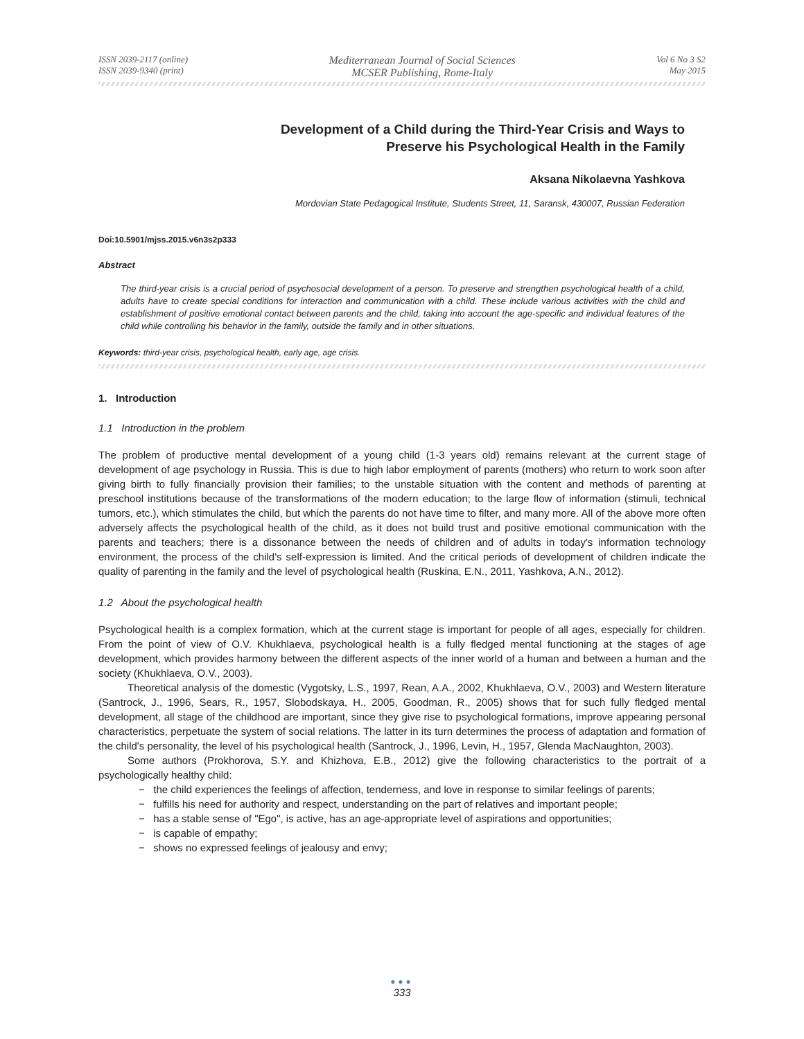ISSN 2039-2117 (online)
ISSN 2039-9340 (print)
Mediterranean Journal of Social Sciences
MCSER Publishing, Rome-Italy
Vol 6 No 3 S2
May 2015
Development of a Child during the Third-Year Crisis and Ways to
Preserve his Psychological Health in the Family
Aksana Nikolaevna Yashkova
Mordovian State Pedagogical Institute, Students Street, 11, Saransk, 430007, Russian Federation
Doi:10.5901/mjss.2015.v6n3s2p333
Abstract
The third-year crisis is a crucial period of psychosocial development of a person. To preserve and strengthen psychological health of a child, adults have to create special conditions for interaction and communication with a child. These include various activities with the child and establishment of positive emotional contact between parents and the child, taking into account the age-specific and individual features of the child while controlling his behavior in the family, outside the family and in other situations.
Keywords: third-year crisis, psychological health, early age, age crisis.
1. Introduction
1.1 Introduction in the problem
The problem of productive mental development of a young child (1-3 years old) remains relevant at the current stage of development of age psychology in Russia. This is due to high labor employment of parents (mothers) who return to work soon after giving birth to fully financially provision their families; to the unstable situation with the content and methods of parenting at preschool institutions because of the transformations of the modern education; to the large flow of information (stimuli, technical tumors, etc.), which stimulates the child, but which the parents do not have time to filter, and many more. All of the above more often adversely affects the psychological health of the child, as it does not build trust and positive emotional communication with the parents and teachers; there is a dissonance between the needs of children and of adults in today's information technology environment, the process of the child's self-expression is limited. And the critical periods of development of children indicate the quality of parenting in the family and the level of psychological health (Ruskina, E.N., 2011, Yashkova, A.N., 2012).
1.2 About the psychological health
Psychological health is a complex formation, which at the current stage is important for people of all ages, especially for children. From the point of view of O.V. Khukhlaeva, psychological health is a fully fledged mental functioning at the stages of age development, which provides harmony between the different aspects of the inner world of a human and between a human and the society (Khukhlaeva, O.V., 2003).
Theoretical analysis of the domestic (Vygotsky, L.S., 1997, Rean, A.A., 2002, Khukhlaeva, O.V., 2003) and Western literature (Santrock, J., 1996, Sears, R., 1957, Slobodskaya, H., 2005, Goodman, R., 2005) shows that for such fully fledged mental development, all stage of the childhood are important, since they give rise to psychological formations, improve appearing personal characteristics, perpetuate the system of social relations. The latter in its turn determines the process of adaptation and formation of the child's personality, the level of his psychological health (Santrock, J., 1996, Levin, H., 1957, Glenda MacNaughton, 2003).
Some authors (Prokhorova, S.Y. and Khizhova, E.B., 2012) give the following characteristics to the portrait of a psychologically healthy child:
− the child experiences the feelings of affection, tenderness, and love in response to similar feelings of parents;
− fulfills his need for authority and respect, understanding on the part of relatives and important people;
− has a stable sense of "Ego", is active, has an age-appropriate level of aspirations and opportunities;
− is capable of empathy;
− shows no expressed feelings of jealousy and envy;
●●●
333